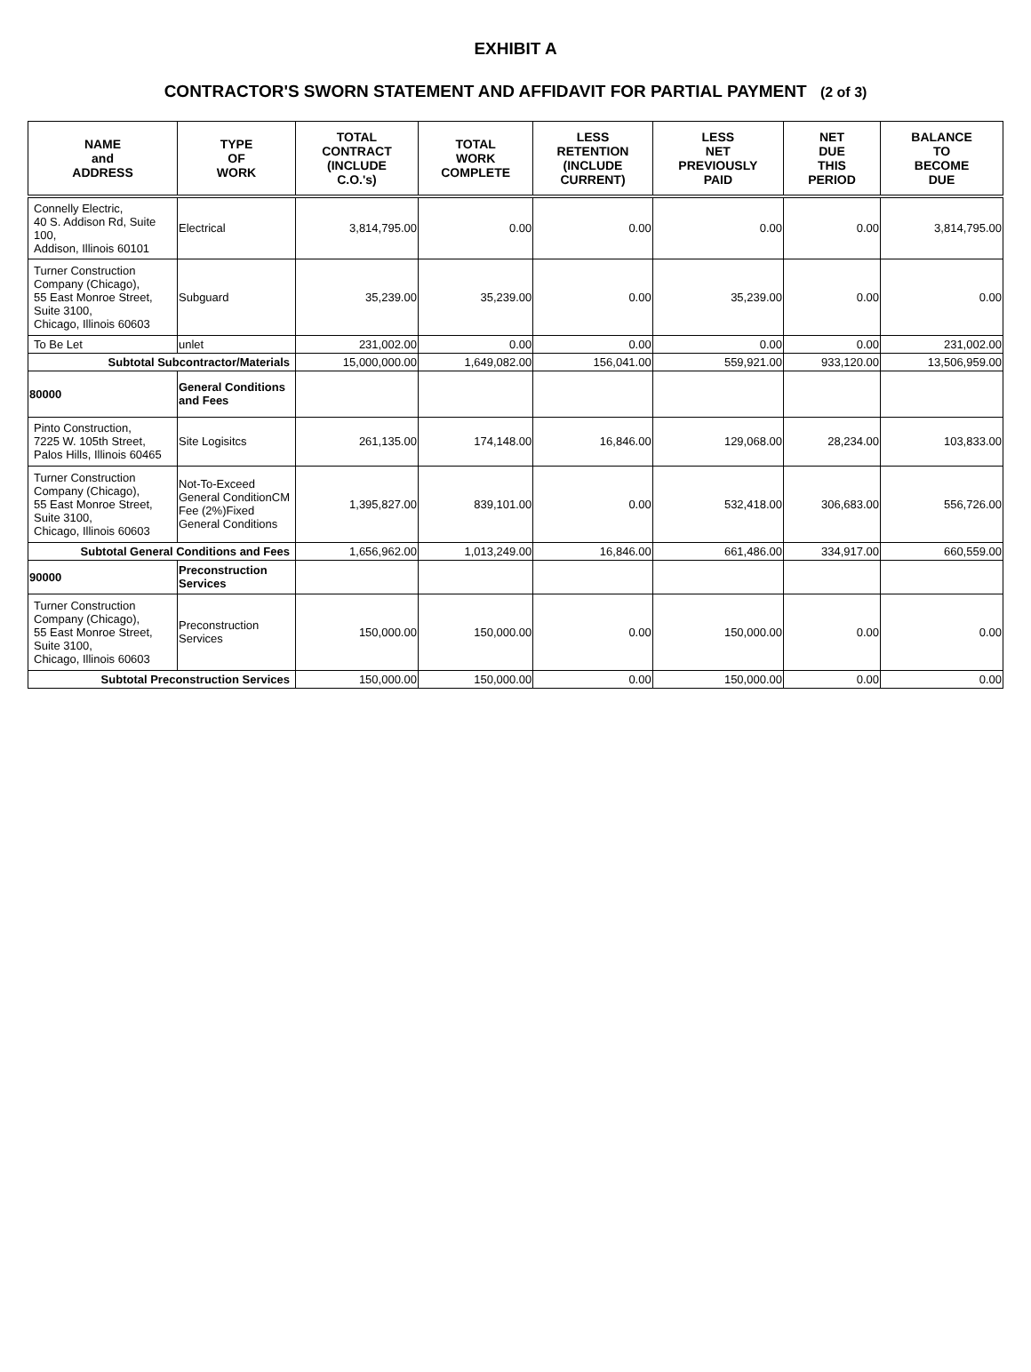EXHIBIT A
CONTRACTOR'S SWORN STATEMENT AND AFFIDAVIT FOR PARTIAL PAYMENT (2 of 3)
| NAME and ADDRESS | TYPE OF WORK | TOTAL CONTRACT (INCLUDE C.O.'s) | TOTAL WORK COMPLETE | LESS RETENTION (INCLUDE CURRENT) | LESS NET PREVIOUSLY PAID | NET DUE THIS PERIOD | BALANCE TO BECOME DUE |
| --- | --- | --- | --- | --- | --- | --- | --- |
| Connelly Electric, 40 S. Addison Rd, Suite 100, Addison, Illinois 60101 | Electrical | 3,814,795.00 | 0.00 | 0.00 | 0.00 | 0.00 | 3,814,795.00 |
| Turner Construction Company (Chicago), 55 East Monroe Street, Suite 3100, Chicago, Illinois 60603 | Subguard | 35,239.00 | 35,239.00 | 0.00 | 35,239.00 | 0.00 | 0.00 |
| To Be Let | unlet | 231,002.00 | 0.00 | 0.00 | 0.00 | 0.00 | 231,002.00 |
| Subtotal Subcontractor/Materials | | 15,000,000.00 | 1,649,082.00 | 156,041.00 | 559,921.00 | 933,120.00 | 13,506,959.00 |
| 80000 | General Conditions and Fees | | | | | | |
| Pinto Construction, 7225 W. 105th Street, Palos Hills, Illinois 60465 | Site Logisitcs | 261,135.00 | 174,148.00 | 16,846.00 | 129,068.00 | 28,234.00 | 103,833.00 |
| Turner Construction Company (Chicago), 55 East Monroe Street, Suite 3100, Chicago, Illinois 60603 | Not-To-Exceed General ConditionCM Fee (2%)Fixed General Conditions | 1,395,827.00 | 839,101.00 | 0.00 | 532,418.00 | 306,683.00 | 556,726.00 |
| Subtotal General Conditions and Fees | | 1,656,962.00 | 1,013,249.00 | 16,846.00 | 661,486.00 | 334,917.00 | 660,559.00 |
| 90000 | Preconstruction Services | | | | | | |
| Turner Construction Company (Chicago), 55 East Monroe Street, Suite 3100, Chicago, Illinois 60603 | Preconstruction Services | 150,000.00 | 150,000.00 | 0.00 | 150,000.00 | 0.00 | 0.00 |
| Subtotal Preconstruction Services | | 150,000.00 | 150,000.00 | 0.00 | 150,000.00 | 0.00 | 0.00 |